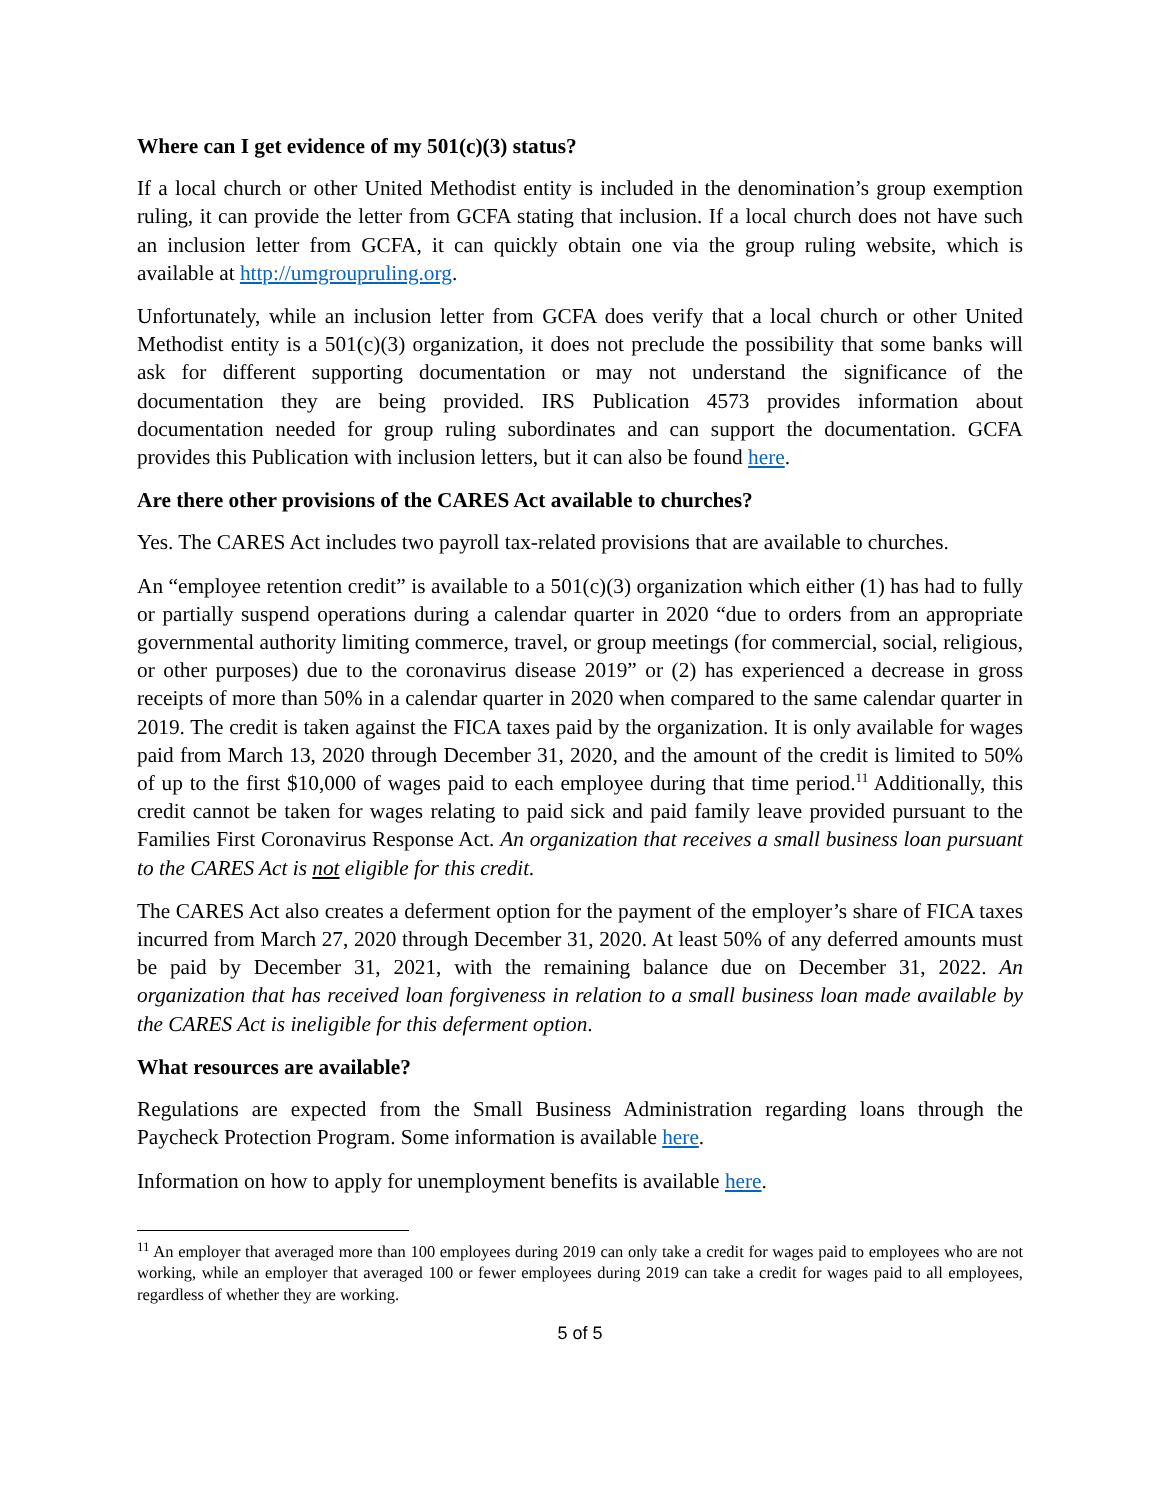Where can I get evidence of my 501(c)(3) status?
If a local church or other United Methodist entity is included in the denomination’s group exemption ruling, it can provide the letter from GCFA stating that inclusion. If a local church does not have such an inclusion letter from GCFA, it can quickly obtain one via the group ruling website, which is available at http://umgroupruling.org.
Unfortunately, while an inclusion letter from GCFA does verify that a local church or other United Methodist entity is a 501(c)(3) organization, it does not preclude the possibility that some banks will ask for different supporting documentation or may not understand the significance of the documentation they are being provided. IRS Publication 4573 provides information about documentation needed for group ruling subordinates and can support the documentation. GCFA provides this Publication with inclusion letters, but it can also be found here.
Are there other provisions of the CARES Act available to churches?
Yes. The CARES Act includes two payroll tax-related provisions that are available to churches.
An “employee retention credit” is available to a 501(c)(3) organization which either (1) has had to fully or partially suspend operations during a calendar quarter in 2020 “due to orders from an appropriate governmental authority limiting commerce, travel, or group meetings (for commercial, social, religious, or other purposes) due to the coronavirus disease 2019” or (2) has experienced a decrease in gross receipts of more than 50% in a calendar quarter in 2020 when compared to the same calendar quarter in 2019. The credit is taken against the FICA taxes paid by the organization. It is only available for wages paid from March 13, 2020 through December 31, 2020, and the amount of the credit is limited to 50% of up to the first $10,000 of wages paid to each employee during that time period.<sup>11</sup> Additionally, this credit cannot be taken for wages relating to paid sick and paid family leave provided pursuant to the Families First Coronavirus Response Act. An organization that receives a small business loan pursuant to the CARES Act is not eligible for this credit.
The CARES Act also creates a deferment option for the payment of the employer’s share of FICA taxes incurred from March 27, 2020 through December 31, 2020. At least 50% of any deferred amounts must be paid by December 31, 2021, with the remaining balance due on December 31, 2022. An organization that has received loan forgiveness in relation to a small business loan made available by the CARES Act is ineligible for this deferment option.
What resources are available?
Regulations are expected from the Small Business Administration regarding loans through the Paycheck Protection Program. Some information is available here.
Information on how to apply for unemployment benefits is available here.
<sup>11</sup> An employer that averaged more than 100 employees during 2019 can only take a credit for wages paid to employees who are not working, while an employer that averaged 100 or fewer employees during 2019 can take a credit for wages paid to all employees, regardless of whether they are working.
5 of 5